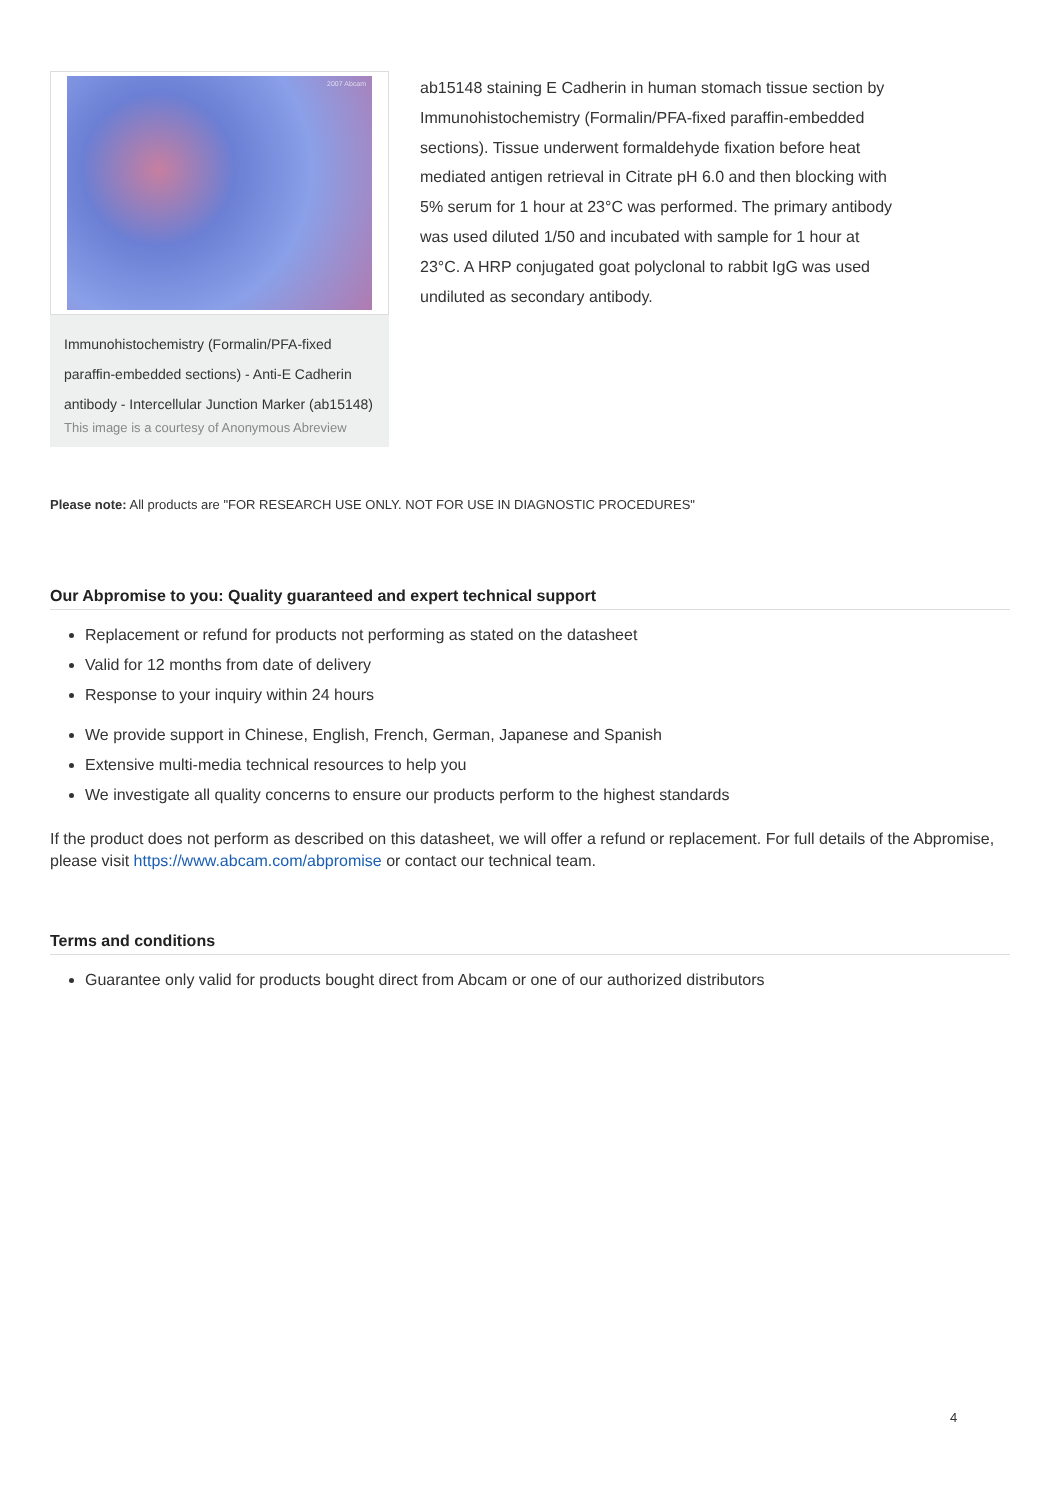2007 Abcam
Immunohistochemistry (Formalin/PFA-fixed paraffin-embedded sections) - Anti-E Cadherin antibody - Intercellular Junction Marker (ab15148)
This image is a courtesy of Anonymous Abreview
ab15148 staining E Cadherin in human stomach tissue section by Immunohistochemistry (Formalin/PFA-fixed paraffin-embedded sections). Tissue underwent formaldehyde fixation before heat mediated antigen retrieval in Citrate pH 6.0 and then blocking with 5% serum for 1 hour at 23°C was performed. The primary antibody was used diluted 1/50 and incubated with sample for 1 hour at 23°C. A HRP conjugated goat polyclonal to rabbit IgG was used undiluted as secondary antibody.
Please note: All products are "FOR RESEARCH USE ONLY. NOT FOR USE IN DIAGNOSTIC PROCEDURES"
Our Abpromise to you: Quality guaranteed and expert technical support
Replacement or refund for products not performing as stated on the datasheet
Valid for 12 months from date of delivery
Response to your inquiry within 24 hours
We provide support in Chinese, English, French, German, Japanese and Spanish
Extensive multi-media technical resources to help you
We investigate all quality concerns to ensure our products perform to the highest standards
If the product does not perform as described on this datasheet, we will offer a refund or replacement. For full details of the Abpromise, please visit https://www.abcam.com/abpromise or contact our technical team.
Terms and conditions
Guarantee only valid for products bought direct from Abcam or one of our authorized distributors
4